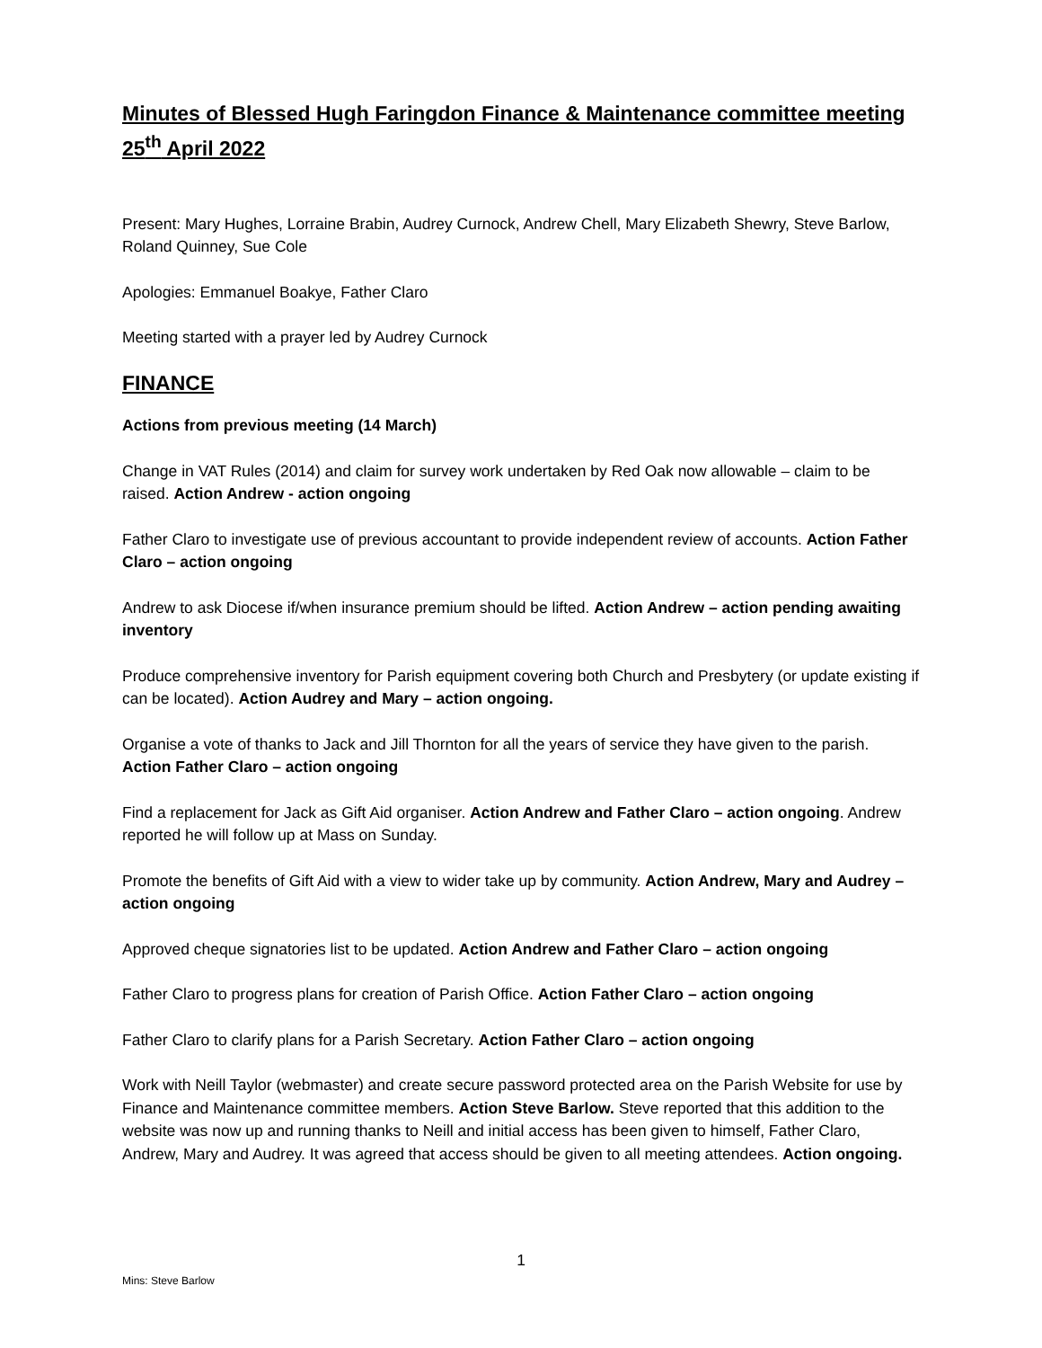Minutes of Blessed Hugh Faringdon Finance & Maintenance committee meeting 25<sup>th</sup> April 2022
Present: Mary Hughes, Lorraine Brabin, Audrey Curnock, Andrew Chell, Mary Elizabeth Shewry, Steve Barlow, Roland Quinney, Sue Cole
Apologies: Emmanuel Boakye, Father Claro
Meeting started with a prayer led by Audrey Curnock
FINANCE
Actions from previous meeting (14 March)
Change in VAT Rules (2014) and claim for survey work undertaken by Red Oak now allowable – claim to be raised. Action Andrew - action ongoing
Father Claro to investigate use of previous accountant to provide independent review of accounts. Action Father Claro – action ongoing
Andrew to ask Diocese if/when insurance premium should be lifted. Action Andrew – action pending awaiting inventory
Produce comprehensive inventory for Parish equipment covering both Church and Presbytery (or update existing if can be located). Action Audrey and Mary – action ongoing.
Organise a vote of thanks to Jack and Jill Thornton for all the years of service they have given to the parish. Action Father Claro – action ongoing
Find a replacement for Jack as Gift Aid organiser. Action Andrew and Father Claro – action ongoing. Andrew reported he will follow up at Mass on Sunday.
Promote the benefits of Gift Aid with a view to wider take up by community. Action Andrew, Mary and Audrey – action ongoing
Approved cheque signatories list to be updated. Action Andrew and Father Claro – action ongoing
Father Claro to progress plans for creation of Parish Office. Action Father Claro – action ongoing
Father Claro to clarify plans for a Parish Secretary. Action Father Claro – action ongoing
Work with Neill Taylor (webmaster) and create secure password protected area on the Parish Website for use by Finance and Maintenance committee members. Action Steve Barlow. Steve reported that this addition to the website was now up and running thanks to Neill and initial access has been given to himself, Father Claro, Andrew, Mary and Audrey. It was agreed that access should be given to all meeting attendees. Action ongoing.
1
Mins: Steve Barlow